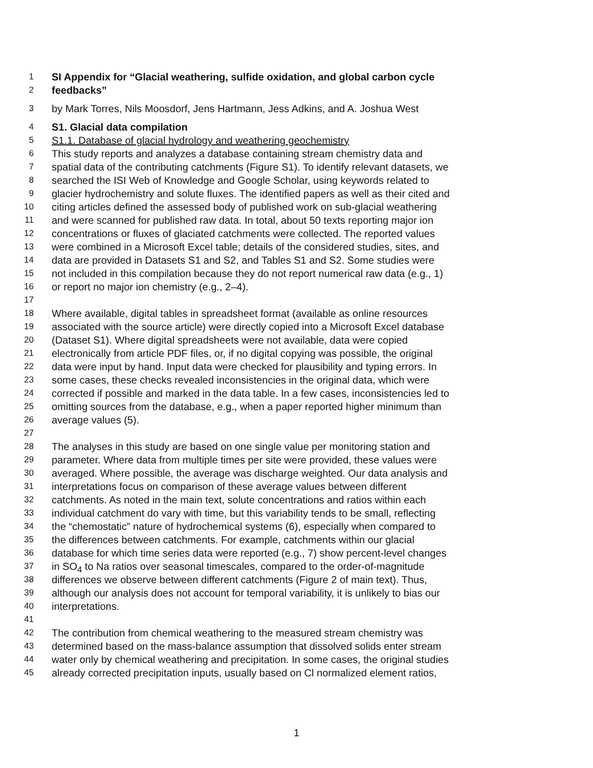1 SI Appendix for “Glacial weathering, sulfide oxidation, and global carbon cycle
2 feedbacks”
3 by Mark Torres, Nils Moosdorf, Jens Hartmann, Jess Adkins, and A. Joshua West
4 S1. Glacial data compilation
5 S1.1. Database of glacial hydrology and weathering geochemistry
6 This study reports and analyzes a database containing stream chemistry data and
7 spatial data of the contributing catchments (Figure S1). To identify relevant datasets, we
8 searched the ISI Web of Knowledge and Google Scholar, using keywords related to
9 glacier hydrochemistry and solute fluxes. The identified papers as well as their cited and
10 citing articles defined the assessed body of published work on sub-glacial weathering
11 and were scanned for published raw data. In total, about 50 texts reporting major ion
12 concentrations or fluxes of glaciated catchments were collected. The reported values
13 were combined in a Microsoft Excel table; details of the considered studies, sites, and
14 data are provided in Datasets S1 and S2, and Tables S1 and S2. Some studies were
15 not included in this compilation because they do not report numerical raw data (e.g., 1)
16 or report no major ion chemistry (e.g., 2–4).
17
18 Where available, digital tables in spreadsheet format (available as online resources
19 associated with the source article) were directly copied into a Microsoft Excel database
20 (Dataset S1). Where digital spreadsheets were not available, data were copied
21 electronically from article PDF files, or, if no digital copying was possible, the original
22 data were input by hand. Input data were checked for plausibility and typing errors. In
23 some cases, these checks revealed inconsistencies in the original data, which were
24 corrected if possible and marked in the data table. In a few cases, inconsistencies led to
25 omitting sources from the database, e.g., when a paper reported higher minimum than
26 average values (5).
27
28 The analyses in this study are based on one single value per monitoring station and
29 parameter. Where data from multiple times per site were provided, these values were
30 averaged. Where possible, the average was discharge weighted. Our data analysis and
31 interpretations focus on comparison of these average values between different
32 catchments. As noted in the main text, solute concentrations and ratios within each
33 individual catchment do vary with time, but this variability tends to be small, reflecting
34 the “chemostatic” nature of hydrochemical systems (6), especially when compared to
35 the differences between catchments. For example, catchments within our glacial
36 database for which time series data were reported (e.g., 7) show percent-level changes
37 in SO<sub>4</sub> to Na ratios over seasonal timescales, compared to the order-of-magnitude
38 differences we observe between different catchments (Figure 2 of main text). Thus,
39 although our analysis does not account for temporal variability, it is unlikely to bias our
40 interpretations.
41
42 The contribution from chemical weathering to the measured stream chemistry was
43 determined based on the mass-balance assumption that dissolved solids enter stream
44 water only by chemical weathering and precipitation. In some cases, the original studies
45 already corrected precipitation inputs, usually based on Cl normalized element ratios,
1